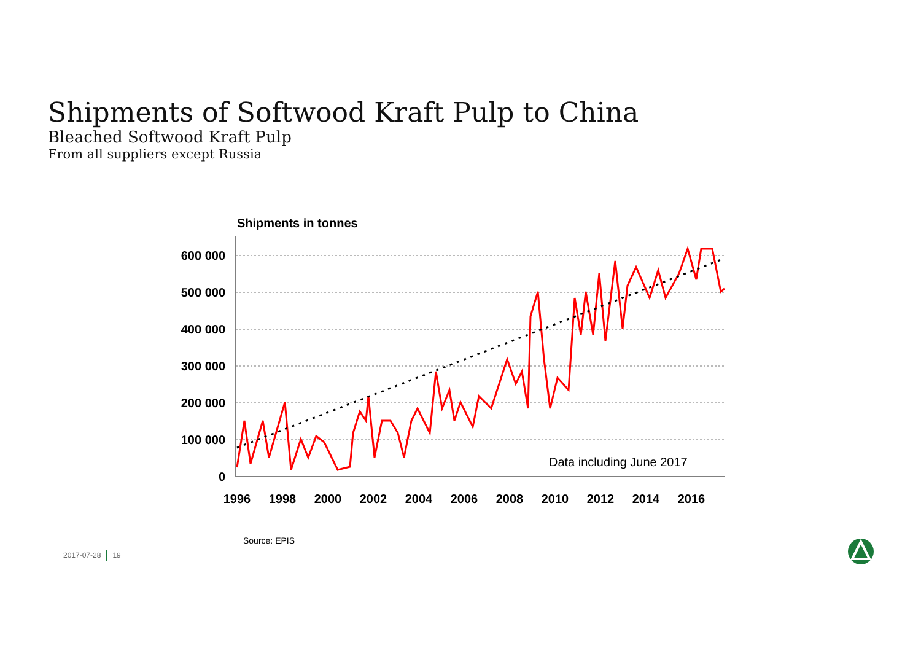Shipments of Softwood Kraft Pulp to China
Bleached Softwood Kraft Pulp
From all suppliers except Russia
Shipments in tonnes
600 000
500 000
400 000
300 000
200 000
100 000
0
1996
1998
2000
2002
2004
2006
2008
2010
2012
2014
2016
Data including June 2017
Source: EPIS
2017-07-28 19